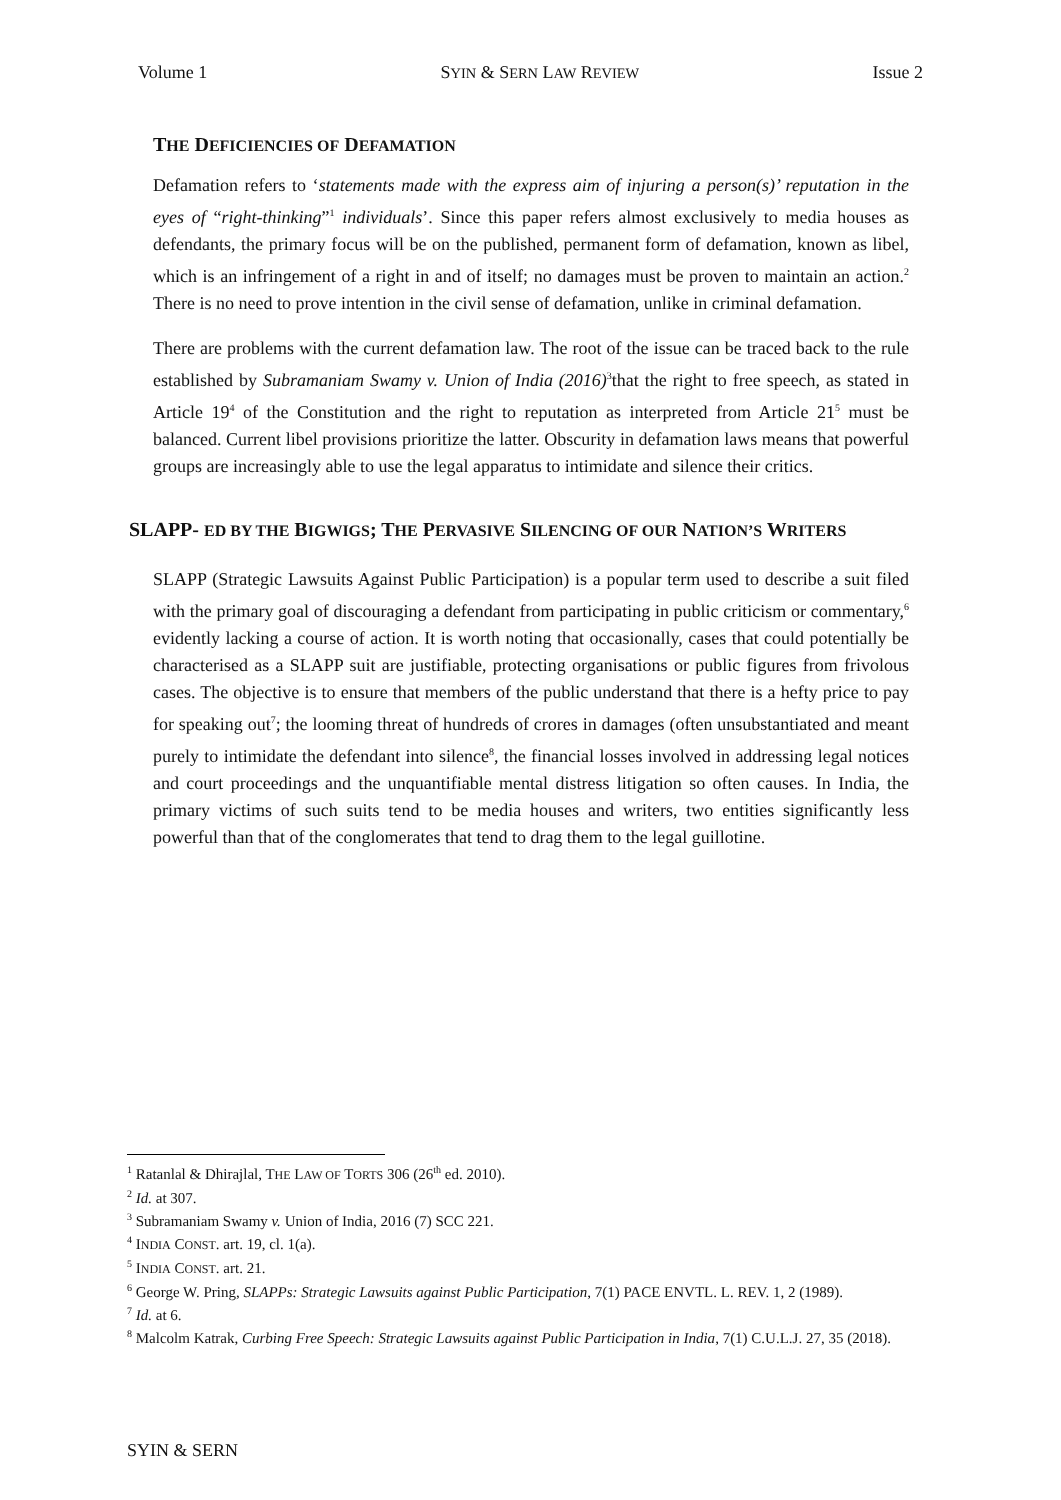Volume 1 SYIN & SERN LAW REVIEW Issue 2
THE DEFICIENCIES OF DEFAMATION
Defamation refers to ‘statements made with the express aim of injuring a person(s)’ reputation in the eyes of “right-thinking”<sup>1</sup> individuals’. Since this paper refers almost exclusively to media houses as defendants, the primary focus will be on the published, permanent form of defamation, known as libel, which is an infringement of a right in and of itself; no damages must be proven to maintain an action.<sup>2</sup> There is no need to prove intention in the civil sense of defamation, unlike in criminal defamation.
There are problems with the current defamation law. The root of the issue can be traced back to the rule established by Subramaniam Swamy v. Union of India (2016)<sup>3</sup>that the right to free speech, as stated in Article 19<sup>4</sup> of the Constitution and the right to reputation as interpreted from Article 21<sup>5</sup> must be balanced. Current libel provisions prioritize the latter. Obscurity in defamation laws means that powerful groups are increasingly able to use the legal apparatus to intimidate and silence their critics.
SLAPP- ED BY THE BIGWIGS; THE PERVASIVE SILENCING OF OUR NATION’S WRITERS
SLAPP (Strategic Lawsuits Against Public Participation) is a popular term used to describe a suit filed with the primary goal of discouraging a defendant from participating in public criticism or commentary,<sup>6</sup> evidently lacking a course of action. It is worth noting that occasionally, cases that could potentially be characterised as a SLAPP suit are justifiable, protecting organisations or public figures from frivolous cases. The objective is to ensure that members of the public understand that there is a hefty price to pay for speaking out<sup>7</sup>; the looming threat of hundreds of crores in damages (often unsubstantiated and meant purely to intimidate the defendant into silence<sup>8</sup>, the financial losses involved in addressing legal notices and court proceedings and the unquantifiable mental distress litigation so often causes. In India, the primary victims of such suits tend to be media houses and writers, two entities significantly less powerful than that of the conglomerates that tend to drag them to the legal guillotine.
<sup>1</sup> Ratanlal & Dhirajlal, THE LAW OF TORTS 306 (26<sup>th</sup> ed. 2010).
<sup>2</sup> Id. at 307.
<sup>3</sup> Subramaniam Swamy v. Union of India, 2016 (7) SCC 221.
<sup>4</sup> INDIA CONST. art. 19, cl. 1(a).
<sup>5</sup> INDIA CONST. art. 21.
<sup>6</sup> George W. Pring, SLAPPs: Strategic Lawsuits against Public Participation, 7(1) PACE ENVTL. L. REV. 1, 2 (1989).
<sup>7</sup> Id. at 6.
<sup>8</sup> Malcolm Katrak, Curbing Free Speech: Strategic Lawsuits against Public Participation in India, 7(1) C.U.L.J. 27, 35 (2018).
SYIN & SERN